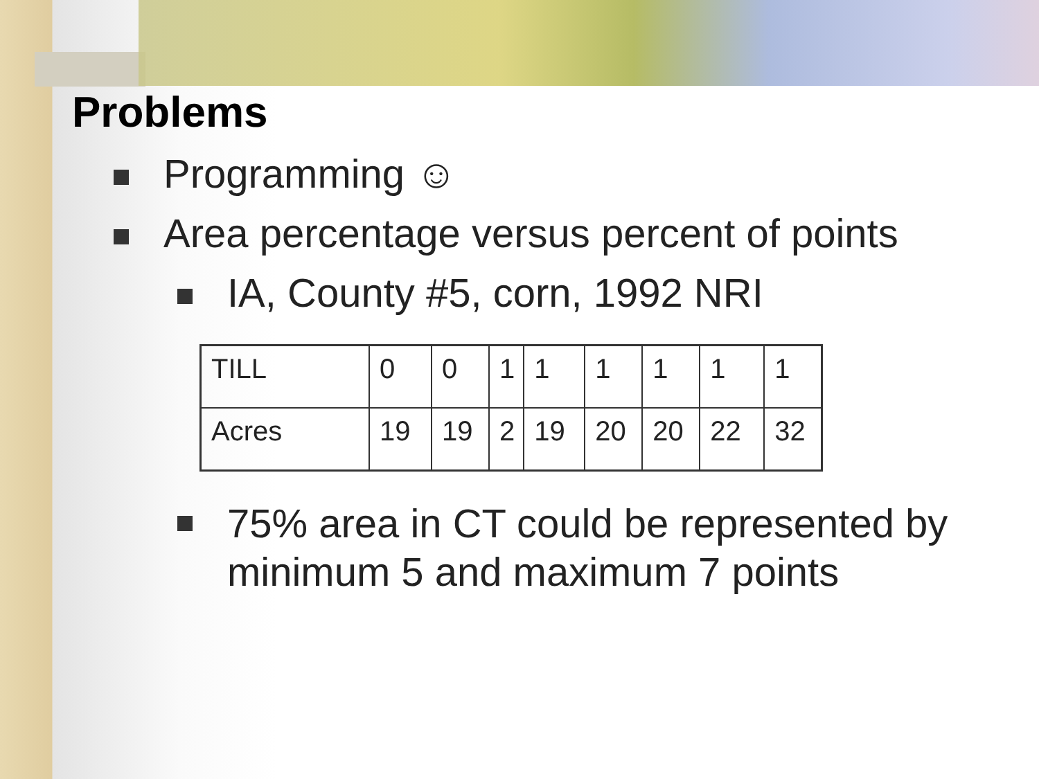Problems
Programming ☺
Area percentage versus percent of points
IA, County #5, corn, 1992 NRI
| TILL | 0 | 0 | 1 | 1 | 1 | 1 | 1 | 1 |
| Acres | 19 | 19 | 2 | 19 | 20 | 20 | 22 | 32 |
75% area in CT could be represented by
minimum 5 and maximum 7 points